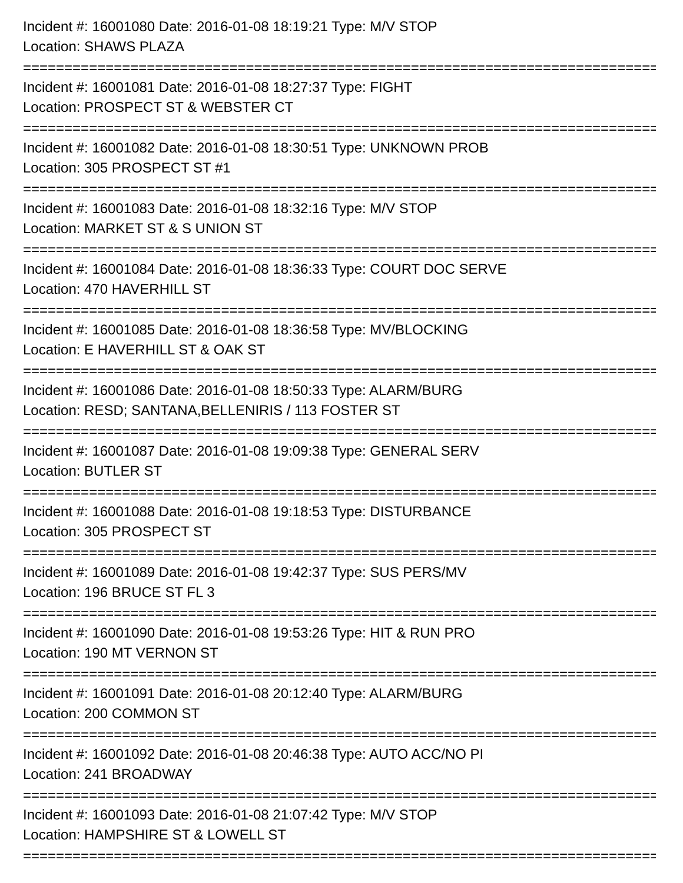Incident #: 16001080 Date: 2016-01-08 18:19:21 Type: M/V STOP
Location: SHAWS PLAZA
=================================================================================
Incident #: 16001081 Date: 2016-01-08 18:27:37 Type: FIGHT
Location: PROSPECT ST & WEBSTER CT
=================================================================================
Incident #: 16001082 Date: 2016-01-08 18:30:51 Type: UNKNOWN PROB
Location: 305 PROSPECT ST #1
=================================================================================
Incident #: 16001083 Date: 2016-01-08 18:32:16 Type: M/V STOP
Location: MARKET ST & S UNION ST
=================================================================================
Incident #: 16001084 Date: 2016-01-08 18:36:33 Type: COURT DOC SERVE
Location: 470 HAVERHILL ST
=================================================================================
Incident #: 16001085 Date: 2016-01-08 18:36:58 Type: MV/BLOCKING
Location: E HAVERHILL ST & OAK ST
=================================================================================
Incident #: 16001086 Date: 2016-01-08 18:50:33 Type: ALARM/BURG
Location: RESD; SANTANA,BELLENIRIS / 113 FOSTER ST
=================================================================================
Incident #: 16001087 Date: 2016-01-08 19:09:38 Type: GENERAL SERV
Location: BUTLER ST
=================================================================================
Incident #: 16001088 Date: 2016-01-08 19:18:53 Type: DISTURBANCE
Location: 305 PROSPECT ST
=================================================================================
Incident #: 16001089 Date: 2016-01-08 19:42:37 Type: SUS PERS/MV
Location: 196 BRUCE ST FL 3
=================================================================================
Incident #: 16001090 Date: 2016-01-08 19:53:26 Type: HIT & RUN PRO
Location: 190 MT VERNON ST
=================================================================================
Incident #: 16001091 Date: 2016-01-08 20:12:40 Type: ALARM/BURG
Location: 200 COMMON ST
=================================================================================
Incident #: 16001092 Date: 2016-01-08 20:46:38 Type: AUTO ACC/NO PI
Location: 241 BROADWAY
=================================================================================
Incident #: 16001093 Date: 2016-01-08 21:07:42 Type: M/V STOP
Location: HAMPSHIRE ST & LOWELL ST
=================================================================================